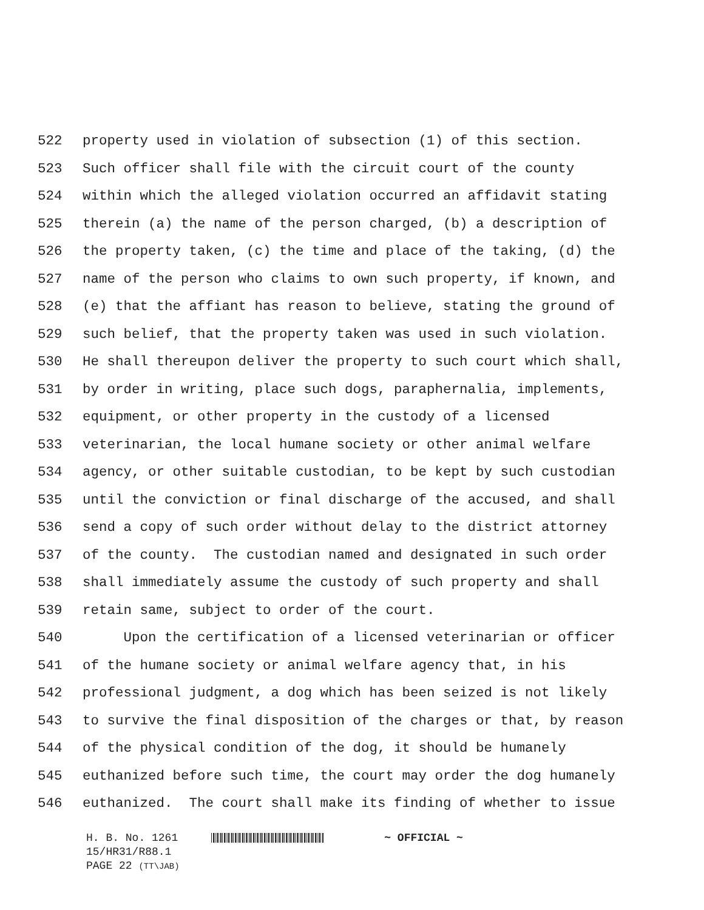522 property used in violation of subsection (1) of this section.
523 Such officer shall file with the circuit court of the county
524 within which the alleged violation occurred an affidavit stating
525 therein (a) the name of the person charged, (b) a description of
526 the property taken, (c) the time and place of the taking, (d) the
527 name of the person who claims to own such property, if known, and
528 (e) that the affiant has reason to believe, stating the ground of
529 such belief, that the property taken was used in such violation.
530 He shall thereupon deliver the property to such court which shall,
531 by order in writing, place such dogs, paraphernalia, implements,
532 equipment, or other property in the custody of a licensed
533 veterinarian, the local humane society or other animal welfare
534 agency, or other suitable custodian, to be kept by such custodian
535 until the conviction or final discharge of the accused, and shall
536 send a copy of such order without delay to the district attorney
537 of the county. The custodian named and designated in such order
538 shall immediately assume the custody of such property and shall
539 retain same, subject to order of the court.
540 Upon the certification of a licensed veterinarian or officer
541 of the humane society or animal welfare agency that, in his
542 professional judgment, a dog which has been seized is not likely
543 to survive the final disposition of the charges or that, by reason
544 of the physical condition of the dog, it should be humanely
545 euthanized before such time, the court may order the dog humanely
546 euthanized. The court shall make its finding of whether to issue
H. B. No. 1261 ~ OFFICIAL ~
15/HR31/R88.1
PAGE 22 (TT\JAB)